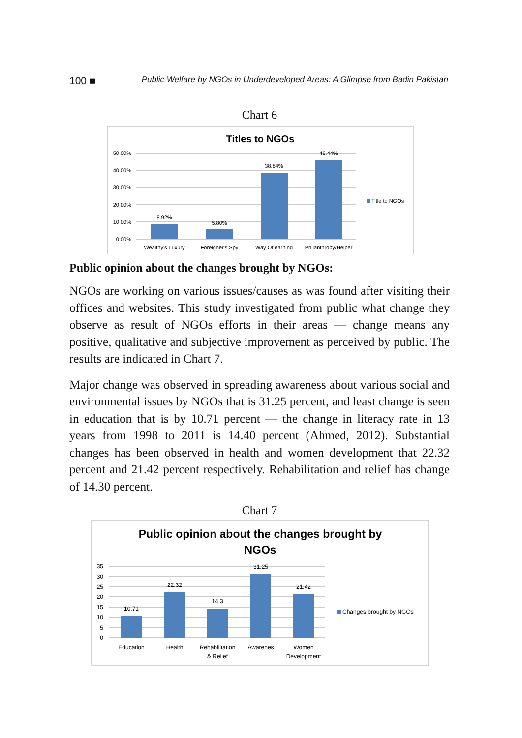100 ■ Public Welfare by NGOs in Underdeveloped Areas: A Glimpse from Badin Pakistan
Chart 6
Titles to NGOs
50.00%
40.00%
30.00%
20.00%
10.00%
0.00%
8.92%
5.80%
38.84%
46.44%
Wealthy's Luxury
Foreigner's Spy
Way Of earning
Philanthropy/Helper
Title to NGOs
Public opinion about the changes brought by NGOs:
NGOs are working on various issues/causes as was found after visiting their offices and websites. This study investigated from public what change they observe as result of NGOs efforts in their areas — change means any positive, qualitative and subjective improvement as perceived by public. The results are indicated in Chart 7.
Major change was observed in spreading awareness about various social and environmental issues by NGOs that is 31.25 percent, and least change is seen in education that is by 10.71 percent — the change in literacy rate in 13 years from 1998 to 2011 is 14.40 percent (Ahmed, 2012). Substantial changes has been observed in health and women development that 22.32 percent and 21.42 percent respectively. Rehabilitation and relief has change of 14.30 percent.
Chart 7
Public opinion about the changes brought by
NGOs
35
30
25
20
15
10
5
0
10.71
22.32
14.3
31.25
21.42
Education
Health
Rehabilitation
& Relief
Awarenes
Women
Development
Changes brought by NGOs